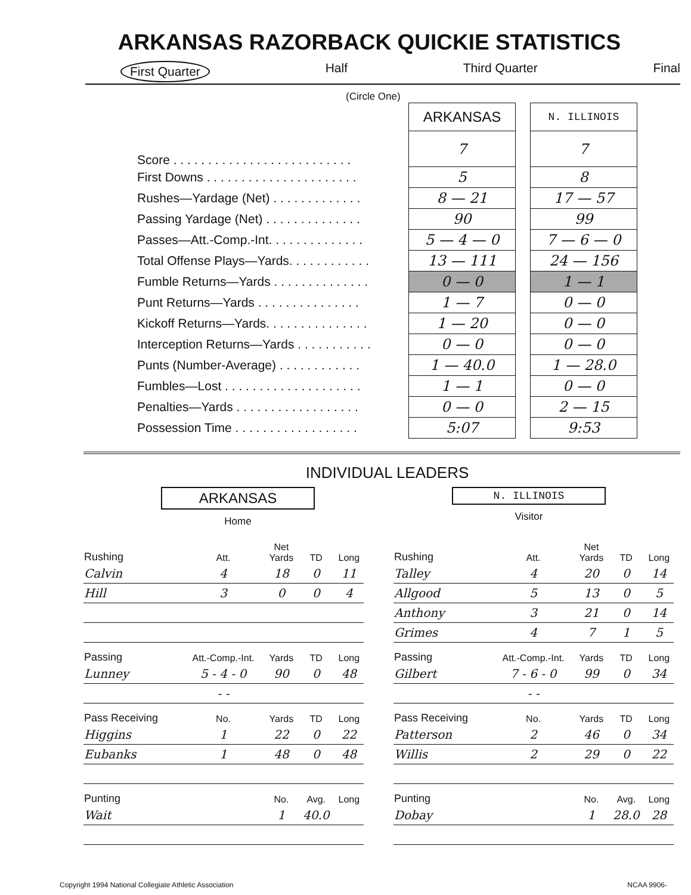ARKANSAS RAZORBACK QUICKIE STATISTICS
First Quarter Half Third Quarter Final
(Circle One)
| | ARKANSAS | | N. ILLINOIS |
| Score . . . . . . . . . . . . . . . . . . . . . . . . . . | 7 | | 7 |
| First Downs . . . . . . . . . . . . . . . . . . . . . . | 5 | | 8 |
| Rushes—Yardage (Net) . . . . . . . . . . . . . | 8 — 21 | | 17 — 57 |
| Passing Yardage (Net) . . . . . . . . . . . . . . | 90 | | 99 |
| Passes—Att.-Comp.-Int. . . . . . . . . . . . . . | 5 — 4 — 0 | | 7 — 6 — 0 |
| Total Offense Plays—Yards. . . . . . . . . . . . | 13 — 111 | | 24 — 156 |
| Fumble Returns—Yards . . . . . . . . . . . . . . | 0 — 0 | | 1 — 1 |
| Punt Returns—Yards . . . . . . . . . . . . . . . | 1 — 7 | | 0 — 0 |
| Kickoff Returns—Yards. . . . . . . . . . . . . . . | 1 — 20 | | 0 — 0 |
| Interception Returns—Yards . . . . . . . . . . . | 0 — 0 | | 0 — 0 |
| Punts (Number-Average) . . . . . . . . . . . . | 1 — 40.0 | | 1 — 28.0 |
| Fumbles—Lost . . . . . . . . . . . . . . . . . . . . | 1 — 1 | | 0 — 0 |
| Penalties—Yards . . . . . . . . . . . . . . . . . . | 0 — 0 | | 2 — 15 |
| Possession Time . . . . . . . . . . . . . . . . . . | 5:07 | | 9:53 |
INDIVIDUAL LEADERS
ARKANSAS
Home
N. ILLINOIS
Visitor
| Rushing | Att. | Net Yards | TD | Long |
| --- | --- | --- | --- | --- |
| Calvin | 4 | 18 | 0 | 11 |
| Hill | 3 | 0 | 0 | 4 |
| Passing | Att.-Comp.-Int. | Yards | TD | Long |
| Lunney | 5 - 4 - 0 | 90 | 0 | 48 |
| | - - | | | |
| Pass Receiving | No. | Yards | TD | Long |
| Higgins | 1 | 22 | 0 | 22 |
| Eubanks | 1 | 48 | 0 | 48 |
| Punting | | No. | Avg. | Long |
| Wait | | 1 | 40.0 | |
| Rushing | Att. | Net Yards | TD | Long |
| --- | --- | --- | --- | --- |
| Talley | 4 | 20 | 0 | 14 |
| Allgood | 5 | 13 | 0 | 5 |
| Anthony | 3 | 21 | 0 | 14 |
| Grimes | 4 | 7 | 1 | 5 |
| Passing | Att.-Comp.-Int. | Yards | TD | Long |
| Gilbert | 7 - 6 - 0 | 99 | 0 | 34 |
| | - - | | | |
| Pass Receiving | No. | Yards | TD | Long |
| Patterson | 2 | 46 | 0 | 34 |
| Willis | 2 | 29 | 0 | 22 |
| Punting | | No. | Avg. | Long |
| Dobay | | 1 | 28.0 | 28 |
Copyright 1994 National Collegiate Athletic Association NCAA 9906-